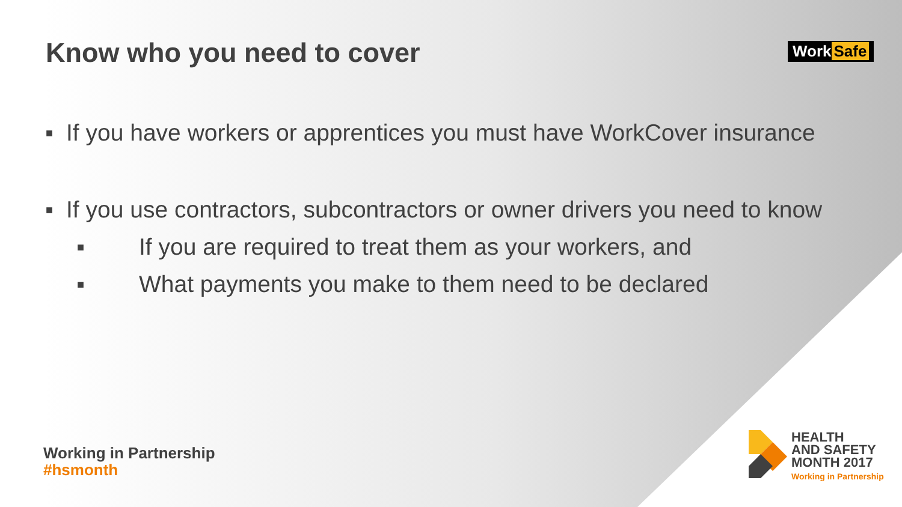Work Safe
Know who you need to cover
■ If you have workers or apprentices you must have WorkCover insurance
■ If you use contractors, subcontractors or owner drivers you need to know
■ If you are required to treat them as your workers, and
■ What payments you make to them need to be declared
Working in Partnership
#hsmonth
HEALTH
AND SAFETY
MONTH 2017
Working in Partnership